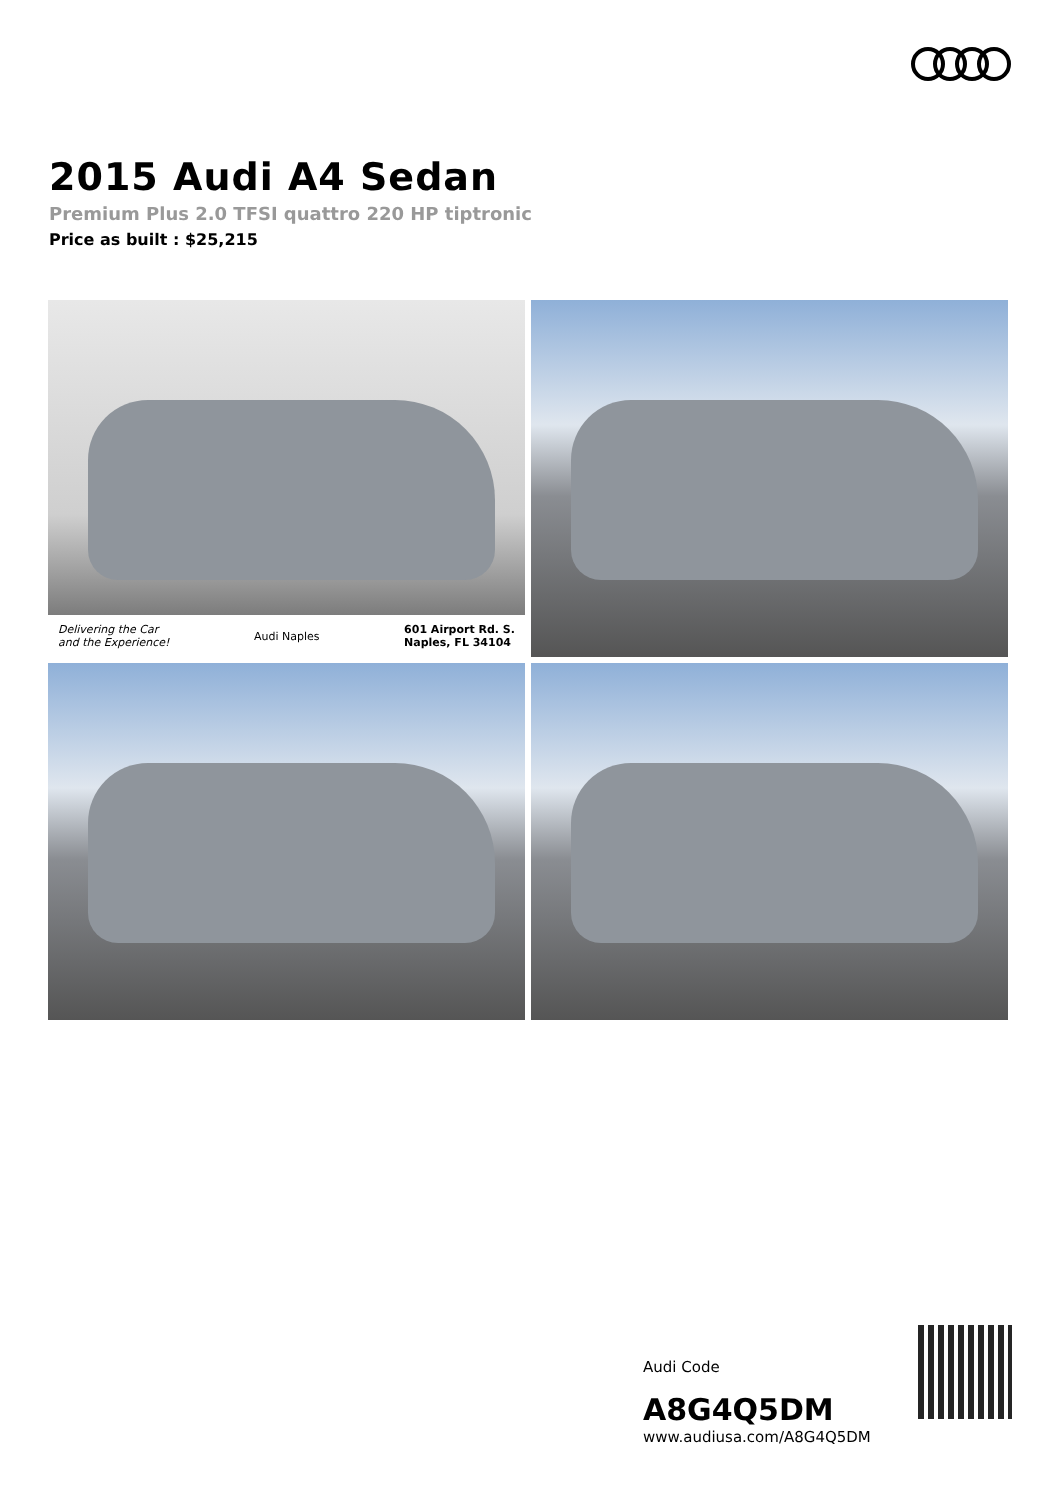2015 Audi A4 Sedan
Premium Plus 2.0 TFSI quattro 220 HP tiptronic
Price as built : $25,215
Delivering the Car
and the Experience! Audi Naples 601 Airport Rd. S.
Naples, FL 34104
Audi Code
A8G4Q5DM
www.audiusa.com/A8G4Q5DM